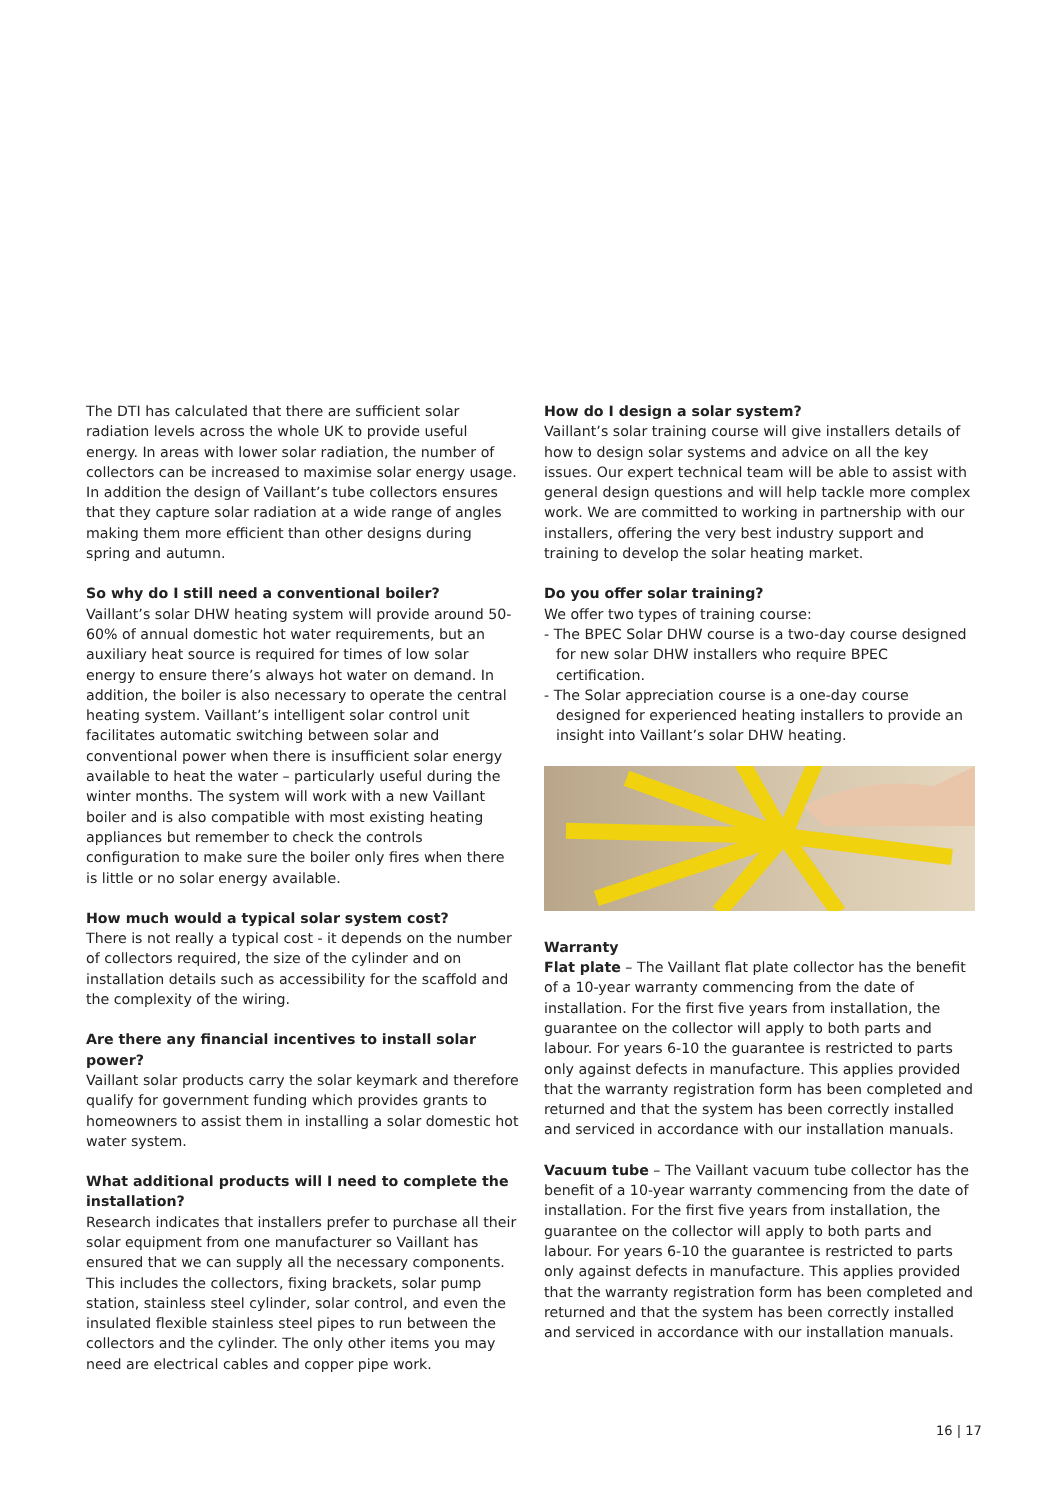The DTI has calculated that there are sufficient solar radiation levels across the whole UK to provide useful energy. In areas with lower solar radiation, the number of collectors can be increased to maximise solar energy usage. In addition the design of Vaillant’s tube collectors ensures that they capture solar radiation at a wide range of angles making them more efficient than other designs during spring and autumn.
So why do I still need a conventional boiler?
Vaillant’s solar DHW heating system will provide around 50-60% of annual domestic hot water requirements, but an auxiliary heat source is required for times of low solar energy to ensure there’s always hot water on demand. In addition, the boiler is also necessary to operate the central heating system. Vaillant’s intelligent solar control unit facilitates automatic switching between solar and conventional power when there is insufficient solar energy available to heat the water – particularly useful during the winter months. The system will work with a new Vaillant boiler and is also compatible with most existing heating appliances but remember to check the controls configuration to make sure the boiler only fires when there is little or no solar energy available.
How much would a typical solar system cost?
There is not really a typical cost - it depends on the number of collectors required, the size of the cylinder and on installation details such as accessibility for the scaffold and the complexity of the wiring.
Are there any financial incentives to install solar power?
Vaillant solar products carry the solar keymark and therefore qualify for government funding which provides grants to homeowners to assist them in installing a solar domestic hot water system.
What additional products will I need to complete the installation?
Research indicates that installers prefer to purchase all their solar equipment from one manufacturer so Vaillant has ensured that we can supply all the necessary components. This includes the collectors, fixing brackets, solar pump station, stainless steel cylinder, solar control, and even the insulated flexible stainless steel pipes to run between the collectors and the cylinder. The only other items you may need are electrical cables and copper pipe work.
How do I design a solar system?
Vaillant’s solar training course will give installers details of how to design solar systems and advice on all the key issues. Our expert technical team will be able to assist with general design questions and will help tackle more complex work. We are committed to working in partnership with our installers, offering the very best industry support and training to develop the solar heating market.
Do you offer solar training?
We offer two types of training course:
- The BPEC Solar DHW course is a two-day course designed for new solar DHW installers who require BPEC certification.
- The Solar appreciation course is a one-day course designed for experienced heating installers to provide an insight into Vaillant’s solar DHW heating.
Warranty
Flat plate – The Vaillant flat plate collector has the benefit of a 10-year warranty commencing from the date of installation. For the first five years from installation, the guarantee on the collector will apply to both parts and labour. For years 6-10 the guarantee is restricted to parts only against defects in manufacture. This applies provided that the warranty registration form has been completed and returned and that the system has been correctly installed and serviced in accordance with our installation manuals.
Vacuum tube – The Vaillant vacuum tube collector has the benefit of a 10-year warranty commencing from the date of installation. For the first five years from installation, the guarantee on the collector will apply to both parts and labour. For years 6-10 the guarantee is restricted to parts only against defects in manufacture. This applies provided that the warranty registration form has been completed and returned and that the system has been correctly installed and serviced in accordance with our installation manuals.
16 | 17